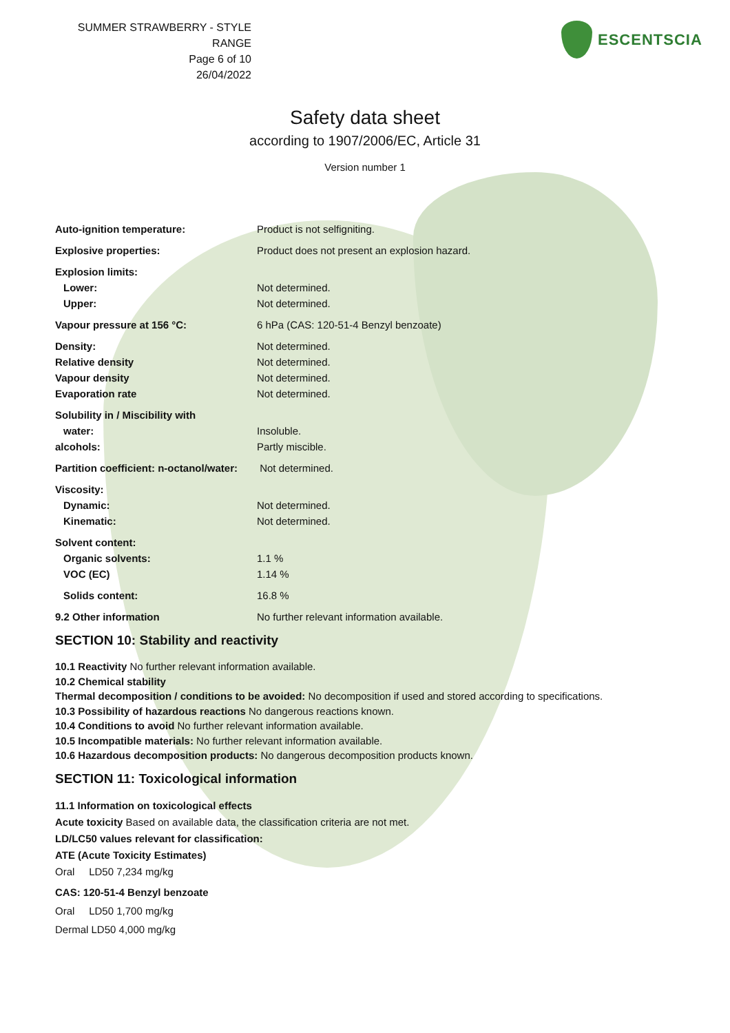SUMMER STRAWBERRY - STYLE RANGE
Page 6 of 10
26/04/2022
ESCENTSCIA
Safety data sheet
according to 1907/2006/EC, Article 31
Version number 1
| Auto-ignition temperature: | Product is not selfigniting. |
| Explosive properties: | Product does not present an explosion hazard. |
| Explosion limits: | |
| Lower: | Not determined. |
| Upper: | Not determined. |
| Vapour pressure at 156 °C: | 6 hPa (CAS: 120-51-4 Benzyl benzoate) |
| Density: | Not determined. |
| Relative density | Not determined. |
| Vapour density | Not determined. |
| Evaporation rate | Not determined. |
| Solubility in / Miscibility with | |
| water: | Insoluble. |
| alcohols: | Partly miscible. |
| Partition coefficient: n-octanol/water: | Not determined. |
| Viscosity: | |
| Dynamic: | Not determined. |
| Kinematic: | Not determined. |
| Solvent content: | |
| Organic solvents: | 1.1 % |
| VOC (EC) | 1.14 % |
| Solids content: | 16.8 % |
| 9.2 Other information | No further relevant information available. |
SECTION 10: Stability and reactivity
10.1 Reactivity No further relevant information available.
10.2 Chemical stability
Thermal decomposition / conditions to be avoided: No decomposition if used and stored according to specifications.
10.3 Possibility of hazardous reactions No dangerous reactions known.
10.4 Conditions to avoid No further relevant information available.
10.5 Incompatible materials: No further relevant information available.
10.6 Hazardous decomposition products: No dangerous decomposition products known.
SECTION 11: Toxicological information
11.1 Information on toxicological effects
Acute toxicity Based on available data, the classification criteria are not met.
LD/LC50 values relevant for classification:
ATE (Acute Toxicity Estimates)
Oral LD50 7,234 mg/kg
CAS: 120-51-4 Benzyl benzoate
Oral LD50 1,700 mg/kg
Dermal LD50 4,000 mg/kg